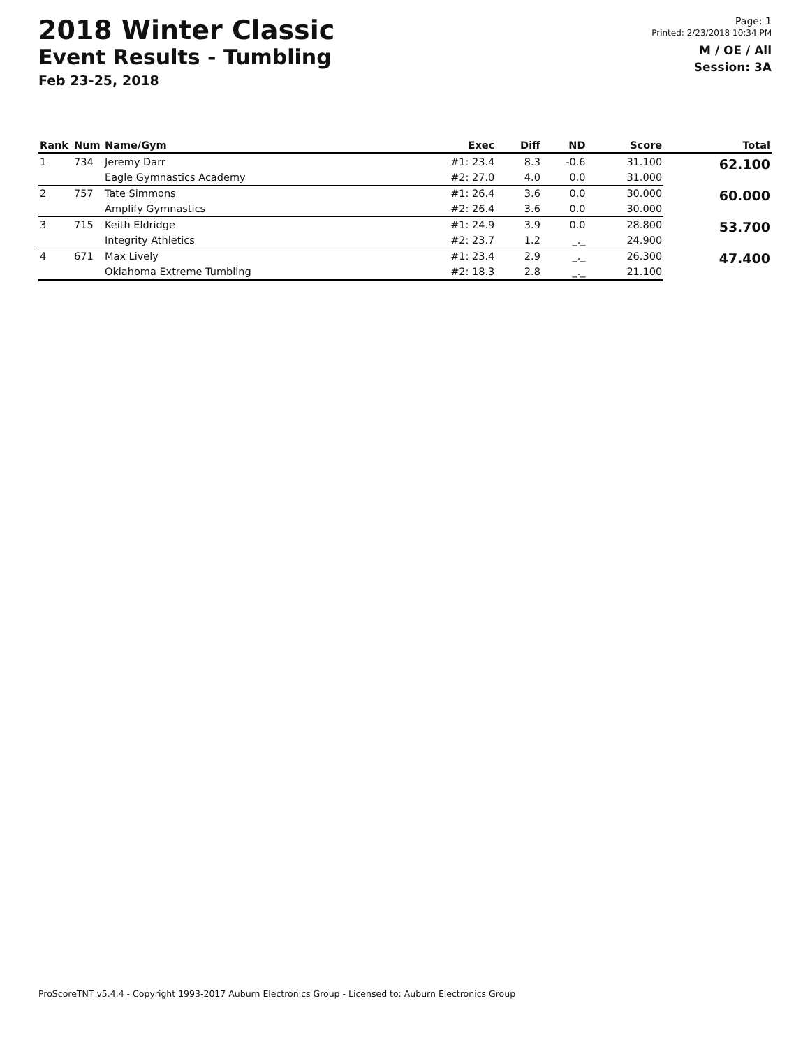2018 Winter Classic
Event Results - Tumbling
Feb 23-25, 2018
Page: 1
Printed: 2/23/2018 10:34 PM
M / OE / All
Session: 3A
| Rank | Num | Name/Gym | Exec | Diff | ND | Score | Total |
| --- | --- | --- | --- | --- | --- | --- | --- |
| 1 | 734 | Jeremy Darr | #1: 23.4 | 8.3 | -0.6 | 31.100 | 62.100 |
| | | Eagle Gymnastics Academy | #2: 27.0 | 4.0 | 0.0 | 31.000 | |
| 2 | 757 | Tate Simmons | #1: 26.4 | 3.6 | 0.0 | 30.000 | 60.000 |
| | | Amplify Gymnastics | #2: 26.4 | 3.6 | 0.0 | 30.000 | |
| 3 | 715 | Keith Eldridge | #1: 24.9 | 3.9 | 0.0 | 28.800 | 53.700 |
| | | Integrity Athletics | #2: 23.7 | 1.2 | _._ | 24.900 | |
| 4 | 671 | Max Lively | #1: 23.4 | 2.9 | _._ | 26.300 | 47.400 |
| | | Oklahoma Extreme Tumbling | #2: 18.3 | 2.8 | _._ | 21.100 | |
ProScoreTNT v5.4.4 - Copyright 1993-2017 Auburn Electronics Group - Licensed to: Auburn Electronics Group